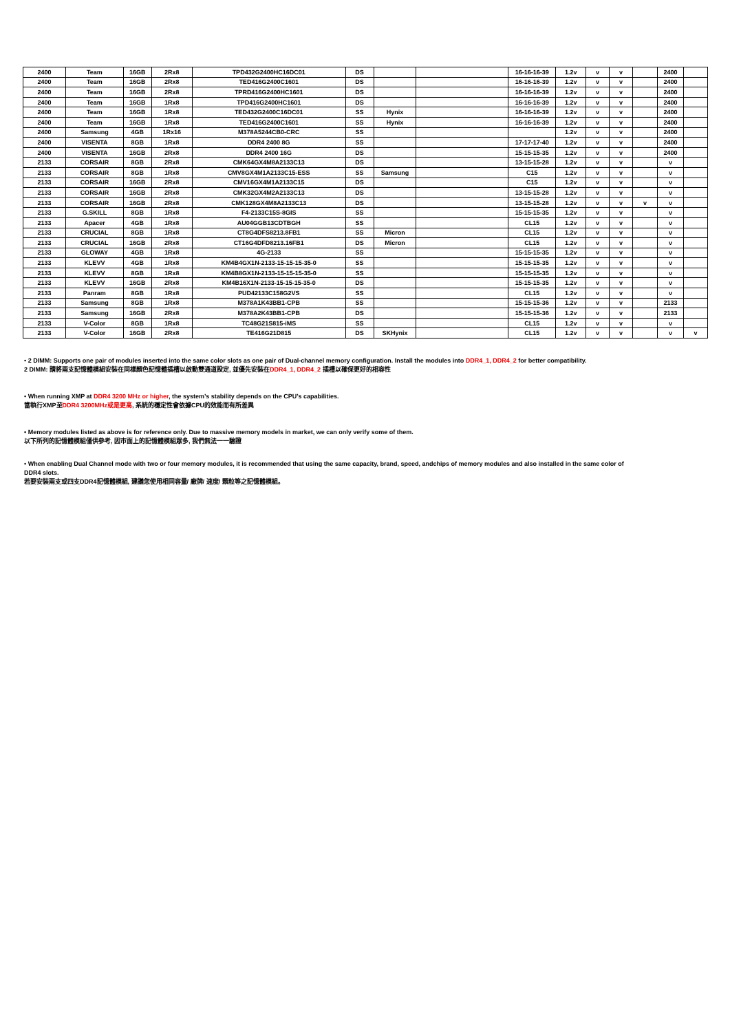| 2400 | Team | 16GB | 2Rx8 | TPD432G2400HC16DC01 | DS | | | 16-16-16-39 | 1.2v | v | v | | 2400 | |
| 2400 | Team | 16GB | 2Rx8 | TED416G2400C1601 | DS | | | 16-16-16-39 | 1.2v | v | v | | 2400 | |
| 2400 | Team | 16GB | 2Rx8 | TPRD416G2400HC1601 | DS | | | 16-16-16-39 | 1.2v | v | v | | 2400 | |
| 2400 | Team | 16GB | 1Rx8 | TPD416G2400HC1601 | DS | | | 16-16-16-39 | 1.2v | v | v | | 2400 | |
| 2400 | Team | 16GB | 1Rx8 | TED432G2400C16DC01 | SS | Hynix | | 16-16-16-39 | 1.2v | v | v | | 2400 | |
| 2400 | Team | 16GB | 1Rx8 | TED416G2400C1601 | SS | Hynix | | 16-16-16-39 | 1.2v | v | v | | 2400 | |
| 2400 | Samsung | 4GB | 1Rx16 | M378A5244CB0-CRC | SS | | | | 1.2v | v | v | | 2400 | |
| 2400 | VISENTA | 8GB | 1Rx8 | DDR4 2400 8G | SS | | | 17-17-17-40 | 1.2v | v | v | | 2400 | |
| 2400 | VISENTA | 16GB | 2Rx8 | DDR4 2400 16G | DS | | | 15-15-15-35 | 1.2v | v | v | | 2400 | |
| 2133 | CORSAIR | 8GB | 2Rx8 | CMK64GX4M8A2133C13 | DS | | | 13-15-15-28 | 1.2v | v | v | | v | |
| 2133 | CORSAIR | 8GB | 1Rx8 | CMV8GX4M1A2133C15-ESS | SS | Samsung | | C15 | 1.2v | v | v | | v | |
| 2133 | CORSAIR | 16GB | 2Rx8 | CMV16GX4M1A2133C15 | DS | | | C15 | 1.2v | v | v | | v | |
| 2133 | CORSAIR | 16GB | 2Rx8 | CMK32GX4M2A2133C13 | DS | | | 13-15-15-28 | 1.2v | v | v | | v | |
| 2133 | CORSAIR | 16GB | 2Rx8 | CMK128GX4M8A2133C13 | DS | | | 13-15-15-28 | 1.2v | v | v | v | v | |
| 2133 | G.SKILL | 8GB | 1Rx8 | F4-2133C15S-8GIS | SS | | | 15-15-15-35 | 1.2v | v | v | | v | |
| 2133 | Apacer | 4GB | 1Rx8 | AU04GGB13CDTBGH | SS | | | CL15 | 1.2v | v | v | | v | |
| 2133 | CRUCIAL | 8GB | 1Rx8 | CT8G4DFS8213.8FB1 | SS | Micron | | CL15 | 1.2v | v | v | | v | |
| 2133 | CRUCIAL | 16GB | 2Rx8 | CT16G4DFD8213.16FB1 | DS | Micron | | CL15 | 1.2v | v | v | | v | |
| 2133 | GLOWAY | 4GB | 1Rx8 | 4G-2133 | SS | | | 15-15-15-35 | 1.2v | v | v | | v | |
| 2133 | KLEVV | 4GB | 1Rx8 | KM4B4GX1N-2133-15-15-15-35-0 | SS | | | 15-15-15-35 | 1.2v | v | v | | v | |
| 2133 | KLEVV | 8GB | 1Rx8 | KM4B8GX1N-2133-15-15-15-35-0 | SS | | | 15-15-15-35 | 1.2v | v | v | | v | |
| 2133 | KLEVV | 16GB | 2Rx8 | KM4B16X1N-2133-15-15-15-35-0 | DS | | | 15-15-15-35 | 1.2v | v | v | | v | |
| 2133 | Panram | 8GB | 1Rx8 | PUD42133C158G2VS | SS | | | CL15 | 1.2v | v | v | | v | |
| 2133 | Samsung | 8GB | 1Rx8 | M378A1K43BB1-CPB | SS | | | 15-15-15-36 | 1.2v | v | v | | 2133 | |
| 2133 | Samsung | 16GB | 2Rx8 | M378A2K43BB1-CPB | DS | | | 15-15-15-36 | 1.2v | v | v | | 2133 | |
| 2133 | V-Color | 8GB | 1Rx8 | TC48G21S815-iMS | SS | | | CL15 | 1.2v | v | v | | v | |
| 2133 | V-Color | 16GB | 2Rx8 | TE416G21D815 | DS | SKHynix | | CL15 | 1.2v | v | v | | v | v |
• 2 DIMM: Supports one pair of modules inserted into the same color slots as one pair of Dual-channel memory configuration. Install the modules into DDR4_1, DDR4_2 for better compatibility.
2 DIMM: 請將兩支記憶體模組安裝在同樣顏色記憶體插槽以啟動雙通道設定, 並優先安裝在DDR4_1, DDR4_2 插槽以確保更好的相容性
• When running XMP at DDR4 3200 MHz or higher, the system’s stability depends on the CPU’s capabilities.
當執行XMP至DDR4 3200MHz或是更高, 系統的穩定性會依據CPU的效能而有所差異
• Memory modules listed as above is for reference only. Due to massive memory models in market, we can only verify some of them.
以下所列的記憶體模組僅供參考, 因市面上的記憶體模組眾多, 我們無法一一驗證
• When enabling Dual Channel mode with two or four memory modules, it is recommended that using the same capacity, brand, speed, andchips of memory modules and also installed in the same color of DDR4 slots.
若要安裝兩支或四支DDR4記憶體模組, 建議您使用相同容量/ 廠牌/ 速度/ 顆粒等之記憶體模組。